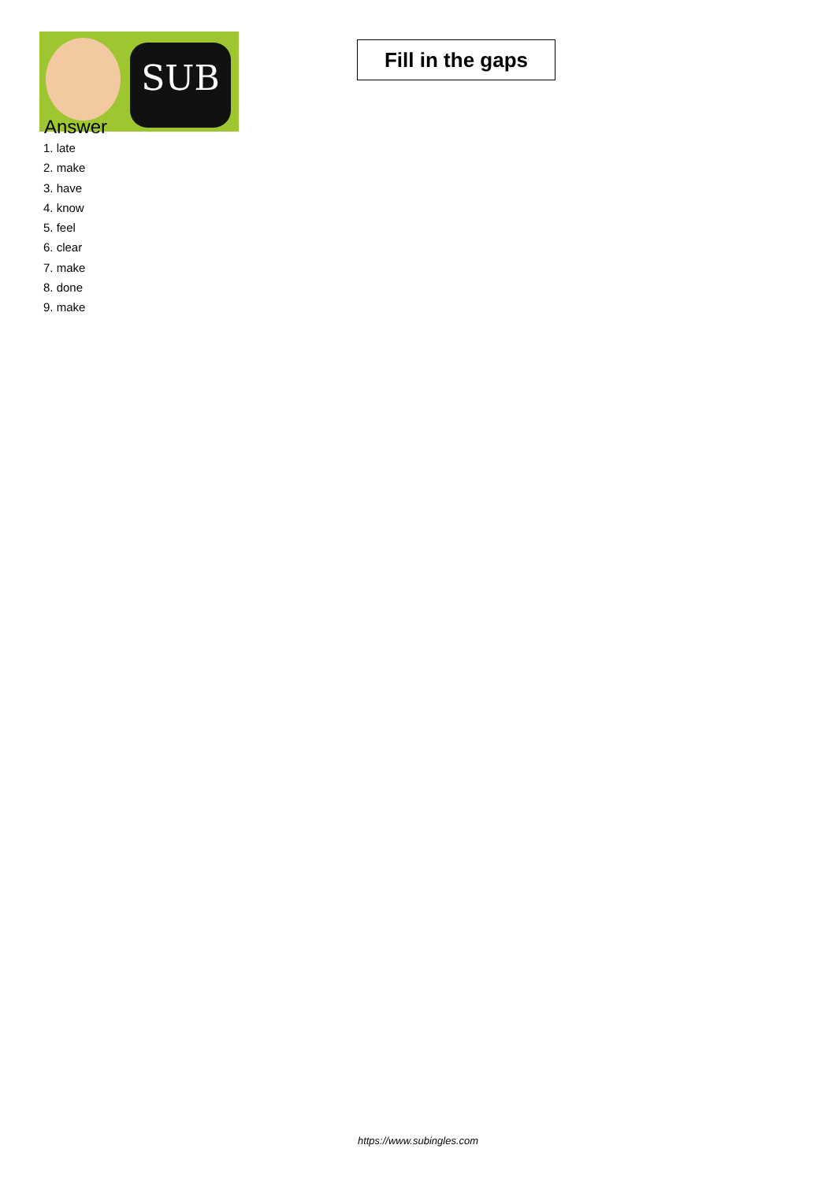SUB
Fill in the gaps
Answer
1. late
2. make
3. have
4. know
5. feel
6. clear
7. make
8. done
9. make
https://www.subingles.com